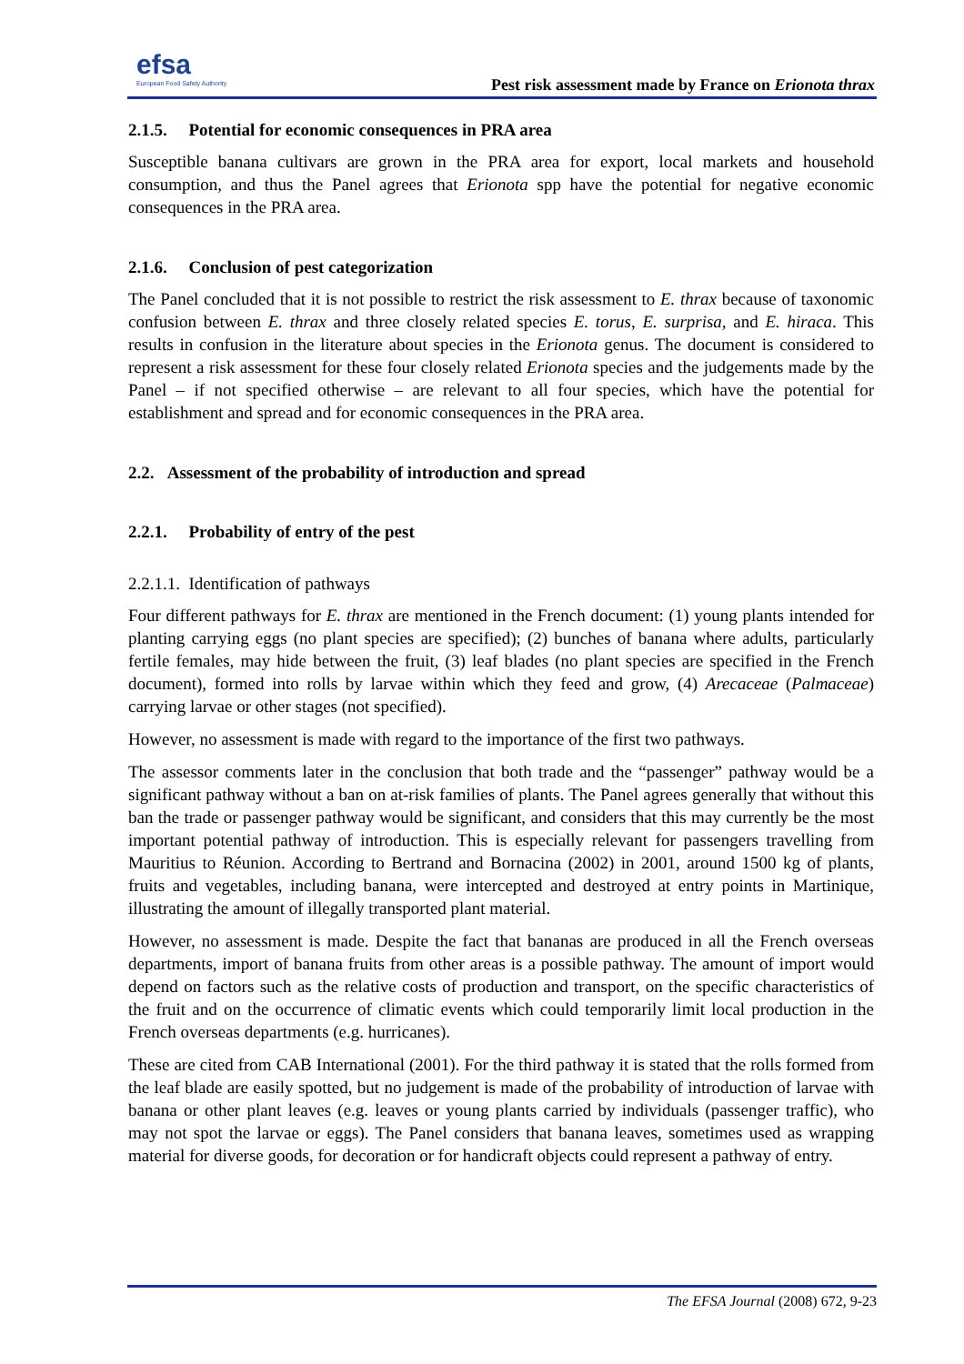efsa
European Food Safety Authority
Pest risk assessment made by France on Erionota thrax
2.1.5. Potential for economic consequences in PRA area
Susceptible banana cultivars are grown in the PRA area for export, local markets and household consumption, and thus the Panel agrees that Erionota spp have the potential for negative economic consequences in the PRA area.
2.1.6. Conclusion of pest categorization
The Panel concluded that it is not possible to restrict the risk assessment to E. thrax because of taxonomic confusion between E. thrax and three closely related species E. torus, E. surprisa, and E. hiraca. This results in confusion in the literature about species in the Erionota genus. The document is considered to represent a risk assessment for these four closely related Erionota species and the judgements made by the Panel – if not specified otherwise – are relevant to all four species, which have the potential for establishment and spread and for economic consequences in the PRA area.
2.2. Assessment of the probability of introduction and spread
2.2.1. Probability of entry of the pest
2.2.1.1. Identification of pathways
Four different pathways for E. thrax are mentioned in the French document: (1) young plants intended for planting carrying eggs (no plant species are specified); (2) bunches of banana where adults, particularly fertile females, may hide between the fruit, (3) leaf blades (no plant species are specified in the French document), formed into rolls by larvae within which they feed and grow, (4) Arecaceae (Palmaceae) carrying larvae or other stages (not specified).
However, no assessment is made with regard to the importance of the first two pathways.
The assessor comments later in the conclusion that both trade and the “passenger” pathway would be a significant pathway without a ban on at-risk families of plants. The Panel agrees generally that without this ban the trade or passenger pathway would be significant, and considers that this may currently be the most important potential pathway of introduction. This is especially relevant for passengers travelling from Mauritius to Réunion. According to Bertrand and Bornacina (2002) in 2001, around 1500 kg of plants, fruits and vegetables, including banana, were intercepted and destroyed at entry points in Martinique, illustrating the amount of illegally transported plant material.
However, no assessment is made. Despite the fact that bananas are produced in all the French overseas departments, import of banana fruits from other areas is a possible pathway. The amount of import would depend on factors such as the relative costs of production and transport, on the specific characteristics of the fruit and on the occurrence of climatic events which could temporarily limit local production in the French overseas departments (e.g. hurricanes).
These are cited from CAB International (2001). For the third pathway it is stated that the rolls formed from the leaf blade are easily spotted, but no judgement is made of the probability of introduction of larvae with banana or other plant leaves (e.g. leaves or young plants carried by individuals (passenger traffic), who may not spot the larvae or eggs). The Panel considers that banana leaves, sometimes used as wrapping material for diverse goods, for decoration or for handicraft objects could represent a pathway of entry.
The EFSA Journal (2008) 672, 9-23